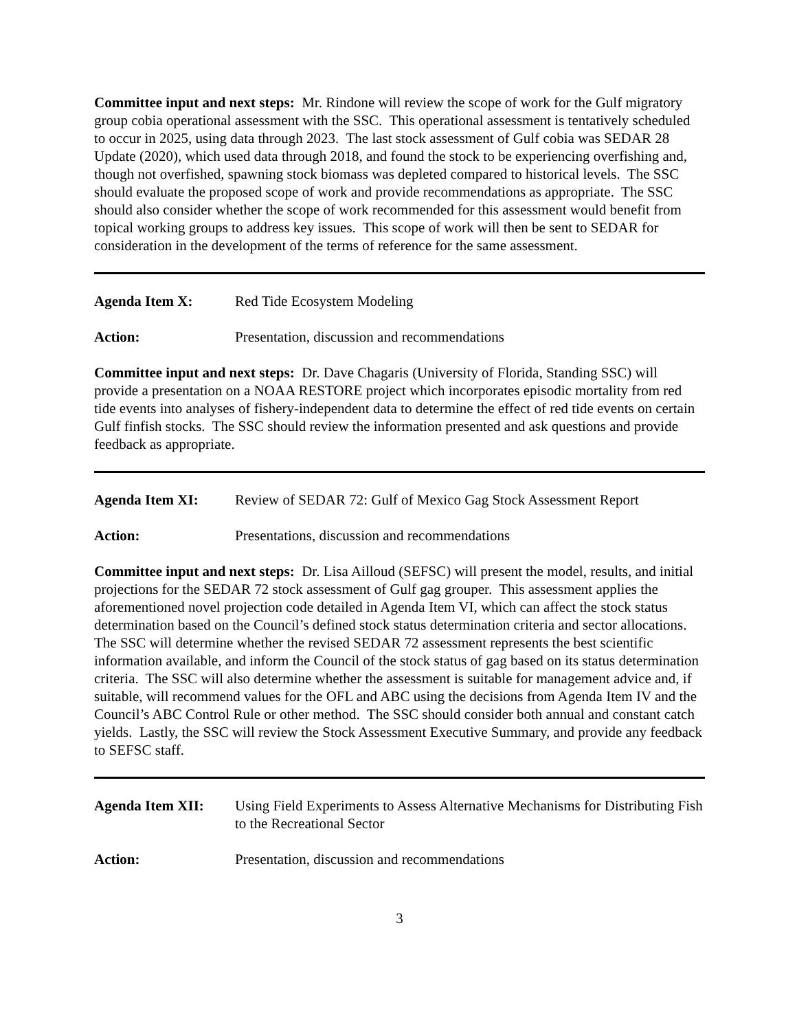Committee input and next steps: Mr. Rindone will review the scope of work for the Gulf migratory group cobia operational assessment with the SSC. This operational assessment is tentatively scheduled to occur in 2025, using data through 2023. The last stock assessment of Gulf cobia was SEDAR 28 Update (2020), which used data through 2018, and found the stock to be experiencing overfishing and, though not overfished, spawning stock biomass was depleted compared to historical levels. The SSC should evaluate the proposed scope of work and provide recommendations as appropriate. The SSC should also consider whether the scope of work recommended for this assessment would benefit from topical working groups to address key issues. This scope of work will then be sent to SEDAR for consideration in the development of the terms of reference for the same assessment.
Agenda Item X: Red Tide Ecosystem Modeling
Action: Presentation, discussion and recommendations
Committee input and next steps: Dr. Dave Chagaris (University of Florida, Standing SSC) will provide a presentation on a NOAA RESTORE project which incorporates episodic mortality from red tide events into analyses of fishery-independent data to determine the effect of red tide events on certain Gulf finfish stocks. The SSC should review the information presented and ask questions and provide feedback as appropriate.
Agenda Item XI: Review of SEDAR 72: Gulf of Mexico Gag Stock Assessment Report
Action: Presentations, discussion and recommendations
Committee input and next steps: Dr. Lisa Ailloud (SEFSC) will present the model, results, and initial projections for the SEDAR 72 stock assessment of Gulf gag grouper. This assessment applies the aforementioned novel projection code detailed in Agenda Item VI, which can affect the stock status determination based on the Council’s defined stock status determination criteria and sector allocations. The SSC will determine whether the revised SEDAR 72 assessment represents the best scientific information available, and inform the Council of the stock status of gag based on its status determination criteria. The SSC will also determine whether the assessment is suitable for management advice and, if suitable, will recommend values for the OFL and ABC using the decisions from Agenda Item IV and the Council’s ABC Control Rule or other method. The SSC should consider both annual and constant catch yields. Lastly, the SSC will review the Stock Assessment Executive Summary, and provide any feedback to SEFSC staff.
Agenda Item XII: Using Field Experiments to Assess Alternative Mechanisms for Distributing Fish to the Recreational Sector
Action: Presentation, discussion and recommendations
3